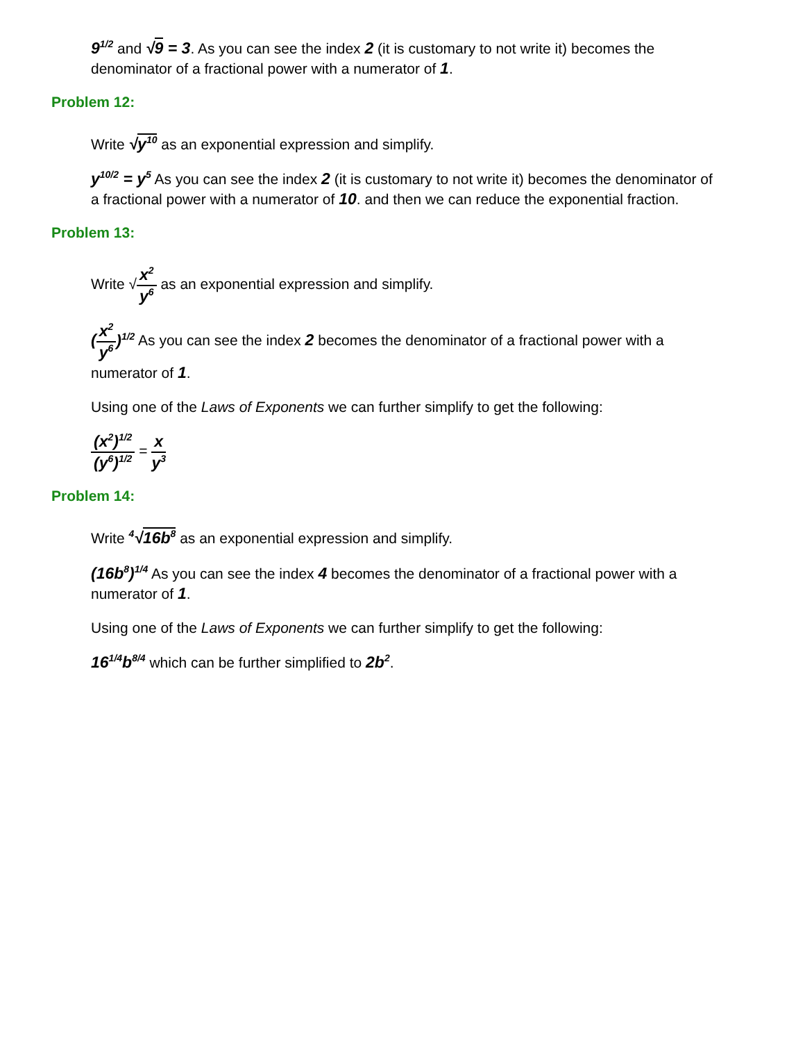9<sup>1/2</sup> and √9 = 3. As you can see the index 2 (it is customary to not write it) becomes the denominator of a fractional power with a numerator of 1.
Problem 12:
Write √y<sup>10</sup> as an exponential expression and simplify.
y<sup>10/2</sup> = y<sup>5</sup> As you can see the index 2 (it is customary to not write it) becomes the denominator of a fractional power with a numerator of 10. and then we can reduce the exponential fraction.
Problem 13:
Write √x<sup>2</sup> y<sup>6</sup> as an exponential expression and simplify.
(x<sup>2</sup> y<sup>6</sup>)<sup>1/2</sup> As you can see the index 2 becomes the denominator of a fractional power with a numerator of 1.
Using one of the Laws of Exponents we can further simplify to get the following:
(x<sup>2</sup>)<sup>1/2</sup> (y<sup>6</sup>)<sup>1/2</sup> = x y<sup>3</sup>
Problem 14:
Write <sup>4</sup>√16b<sup>8</sup> as an exponential expression and simplify.
(16b<sup>8</sup>)<sup>1/4</sup> As you can see the index 4 becomes the denominator of a fractional power with a numerator of 1.
Using one of the Laws of Exponents we can further simplify to get the following:
16<sup>1/4</sup>b<sup>8/4</sup> which can be further simplified to 2b<sup>2</sup>.